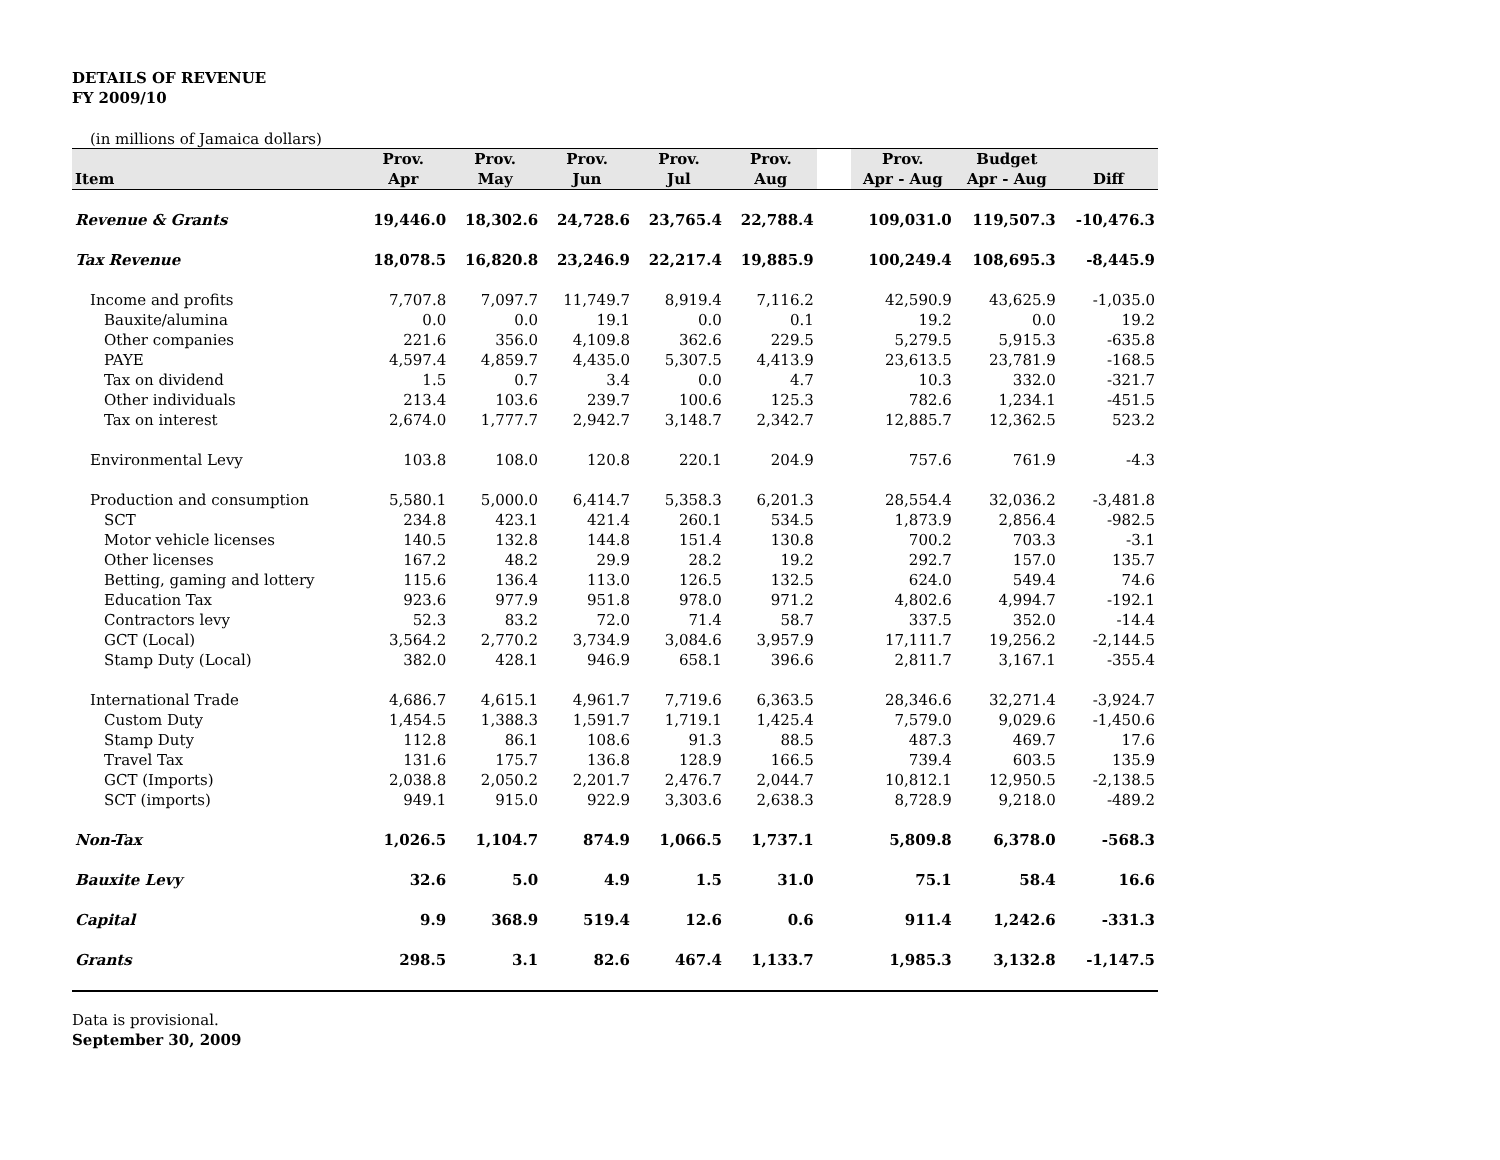DETAILS OF REVENUE
FY 2009/10
(in millions of Jamaica dollars)
| | Prov. | Prov. | Prov. | Prov. | Prov. | | Prov. | Budget | |
| --- | --- | --- | --- | --- | --- | --- | --- | --- | --- |
| Item | Apr | May | Jun | Jul | Aug | | Apr - Aug | Apr - Aug | Diff |
| Revenue & Grants | 19,446.0 | 18,302.6 | 24,728.6 | 23,765.4 | 22,788.4 | | 109,031.0 | 119,507.3 | -10,476.3 |
| Tax Revenue | 18,078.5 | 16,820.8 | 23,246.9 | 22,217.4 | 19,885.9 | | 100,249.4 | 108,695.3 | -8,445.9 |
| Income and profits | 7,707.8 | 7,097.7 | 11,749.7 | 8,919.4 | 7,116.2 | | 42,590.9 | 43,625.9 | -1,035.0 |
| Bauxite/alumina | 0.0 | 0.0 | 19.1 | 0.0 | 0.1 | | 19.2 | 0.0 | 19.2 |
| Other companies | 221.6 | 356.0 | 4,109.8 | 362.6 | 229.5 | | 5,279.5 | 5,915.3 | -635.8 |
| PAYE | 4,597.4 | 4,859.7 | 4,435.0 | 5,307.5 | 4,413.9 | | 23,613.5 | 23,781.9 | -168.5 |
| Tax on dividend | 1.5 | 0.7 | 3.4 | 0.0 | 4.7 | | 10.3 | 332.0 | -321.7 |
| Other individuals | 213.4 | 103.6 | 239.7 | 100.6 | 125.3 | | 782.6 | 1,234.1 | -451.5 |
| Tax on interest | 2,674.0 | 1,777.7 | 2,942.7 | 3,148.7 | 2,342.7 | | 12,885.7 | 12,362.5 | 523.2 |
| Environmental Levy | 103.8 | 108.0 | 120.8 | 220.1 | 204.9 | | 757.6 | 761.9 | -4.3 |
| Production and consumption | 5,580.1 | 5,000.0 | 6,414.7 | 5,358.3 | 6,201.3 | | 28,554.4 | 32,036.2 | -3,481.8 |
| SCT | 234.8 | 423.1 | 421.4 | 260.1 | 534.5 | | 1,873.9 | 2,856.4 | -982.5 |
| Motor vehicle licenses | 140.5 | 132.8 | 144.8 | 151.4 | 130.8 | | 700.2 | 703.3 | -3.1 |
| Other licenses | 167.2 | 48.2 | 29.9 | 28.2 | 19.2 | | 292.7 | 157.0 | 135.7 |
| Betting, gaming and lottery | 115.6 | 136.4 | 113.0 | 126.5 | 132.5 | | 624.0 | 549.4 | 74.6 |
| Education Tax | 923.6 | 977.9 | 951.8 | 978.0 | 971.2 | | 4,802.6 | 4,994.7 | -192.1 |
| Contractors levy | 52.3 | 83.2 | 72.0 | 71.4 | 58.7 | | 337.5 | 352.0 | -14.4 |
| GCT (Local) | 3,564.2 | 2,770.2 | 3,734.9 | 3,084.6 | 3,957.9 | | 17,111.7 | 19,256.2 | -2,144.5 |
| Stamp Duty (Local) | 382.0 | 428.1 | 946.9 | 658.1 | 396.6 | | 2,811.7 | 3,167.1 | -355.4 |
| International Trade | 4,686.7 | 4,615.1 | 4,961.7 | 7,719.6 | 6,363.5 | | 28,346.6 | 32,271.4 | -3,924.7 |
| Custom Duty | 1,454.5 | 1,388.3 | 1,591.7 | 1,719.1 | 1,425.4 | | 7,579.0 | 9,029.6 | -1,450.6 |
| Stamp Duty | 112.8 | 86.1 | 108.6 | 91.3 | 88.5 | | 487.3 | 469.7 | 17.6 |
| Travel Tax | 131.6 | 175.7 | 136.8 | 128.9 | 166.5 | | 739.4 | 603.5 | 135.9 |
| GCT (Imports) | 2,038.8 | 2,050.2 | 2,201.7 | 2,476.7 | 2,044.7 | | 10,812.1 | 12,950.5 | -2,138.5 |
| SCT (imports) | 949.1 | 915.0 | 922.9 | 3,303.6 | 2,638.3 | | 8,728.9 | 9,218.0 | -489.2 |
| Non-Tax | 1,026.5 | 1,104.7 | 874.9 | 1,066.5 | 1,737.1 | | 5,809.8 | 6,378.0 | -568.3 |
| Bauxite Levy | 32.6 | 5.0 | 4.9 | 1.5 | 31.0 | | 75.1 | 58.4 | 16.6 |
| Capital | 9.9 | 368.9 | 519.4 | 12.6 | 0.6 | | 911.4 | 1,242.6 | -331.3 |
| Grants | 298.5 | 3.1 | 82.6 | 467.4 | 1,133.7 | | 1,985.3 | 3,132.8 | -1,147.5 |
Data is provisional.
September 30, 2009